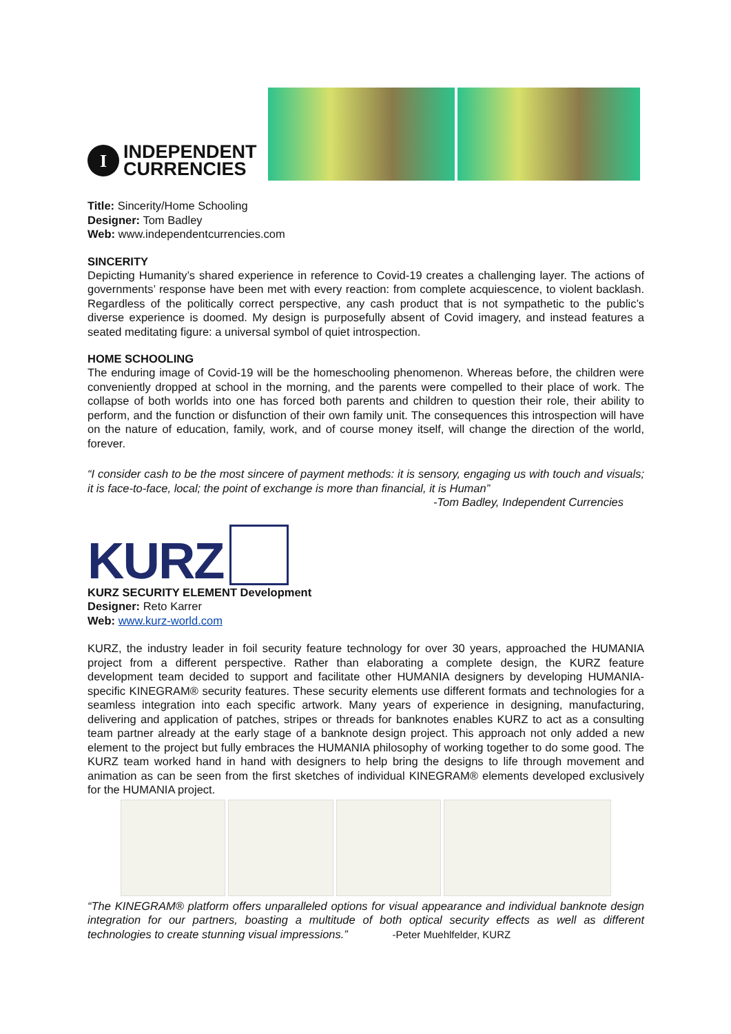I
INDEPENDENT
CURRENCIES
Title: Sincerity/Home Schooling
Designer: Tom Badley
Web: www.independentcurrencies.com
SINCERITY
Depicting Humanity’s shared experience in reference to Covid-19 creates a challenging layer. The actions of governments’ response have been met with every reaction: from complete acquiescence, to violent backlash. Regardless of the politically correct perspective, any cash product that is not sympathetic to the public’s diverse experience is doomed. My design is purposefully absent of Covid imagery, and instead features a seated meditating figure: a universal symbol of quiet introspection.
HOME SCHOOLING
The enduring image of Covid-19 will be the homeschooling phenomenon. Whereas before, the children were conveniently dropped at school in the morning, and the parents were compelled to their place of work. The collapse of both worlds into one has forced both parents and children to question their role, their ability to perform, and the function or disfunction of their own family unit. The consequences this introspection will have on the nature of education, family, work, and of course money itself, will change the direction of the world, forever.
“I consider cash to be the most sincere of payment methods: it is sensory, engaging us with touch and visuals; it is face-to-face, local; the point of exchange is more than financial, it is Human”
-Tom Badley, Independent Currencies
KURZ
KURZ SECURITY ELEMENT Development
Designer: Reto Karrer
Web: www.kurz-world.com
KURZ, the industry leader in foil security feature technology for over 30 years, approached the HUMANIA project from a different perspective. Rather than elaborating a complete design, the KURZ feature development team decided to support and facilitate other HUMANIA designers by developing HUMANIA-specific KINEGRAM® security features. These security elements use different formats and technologies for a seamless integration into each specific artwork. Many years of experience in designing, manufacturing, delivering and application of patches, stripes or threads for banknotes enables KURZ to act as a consulting team partner already at the early stage of a banknote design project. This approach not only added a new element to the project but fully embraces the HUMANIA philosophy of working together to do some good. The KURZ team worked hand in hand with designers to help bring the designs to life through movement and animation as can be seen from the first sketches of individual KINEGRAM® elements developed exclusively for the HUMANIA project.
“The KINEGRAM® platform offers unparalleled options for visual appearance and individual banknote design integration for our partners, boasting a multitude of both optical security effects as well as different technologies to create stunning visual impressions.” -Peter Muehlfelder, KURZ